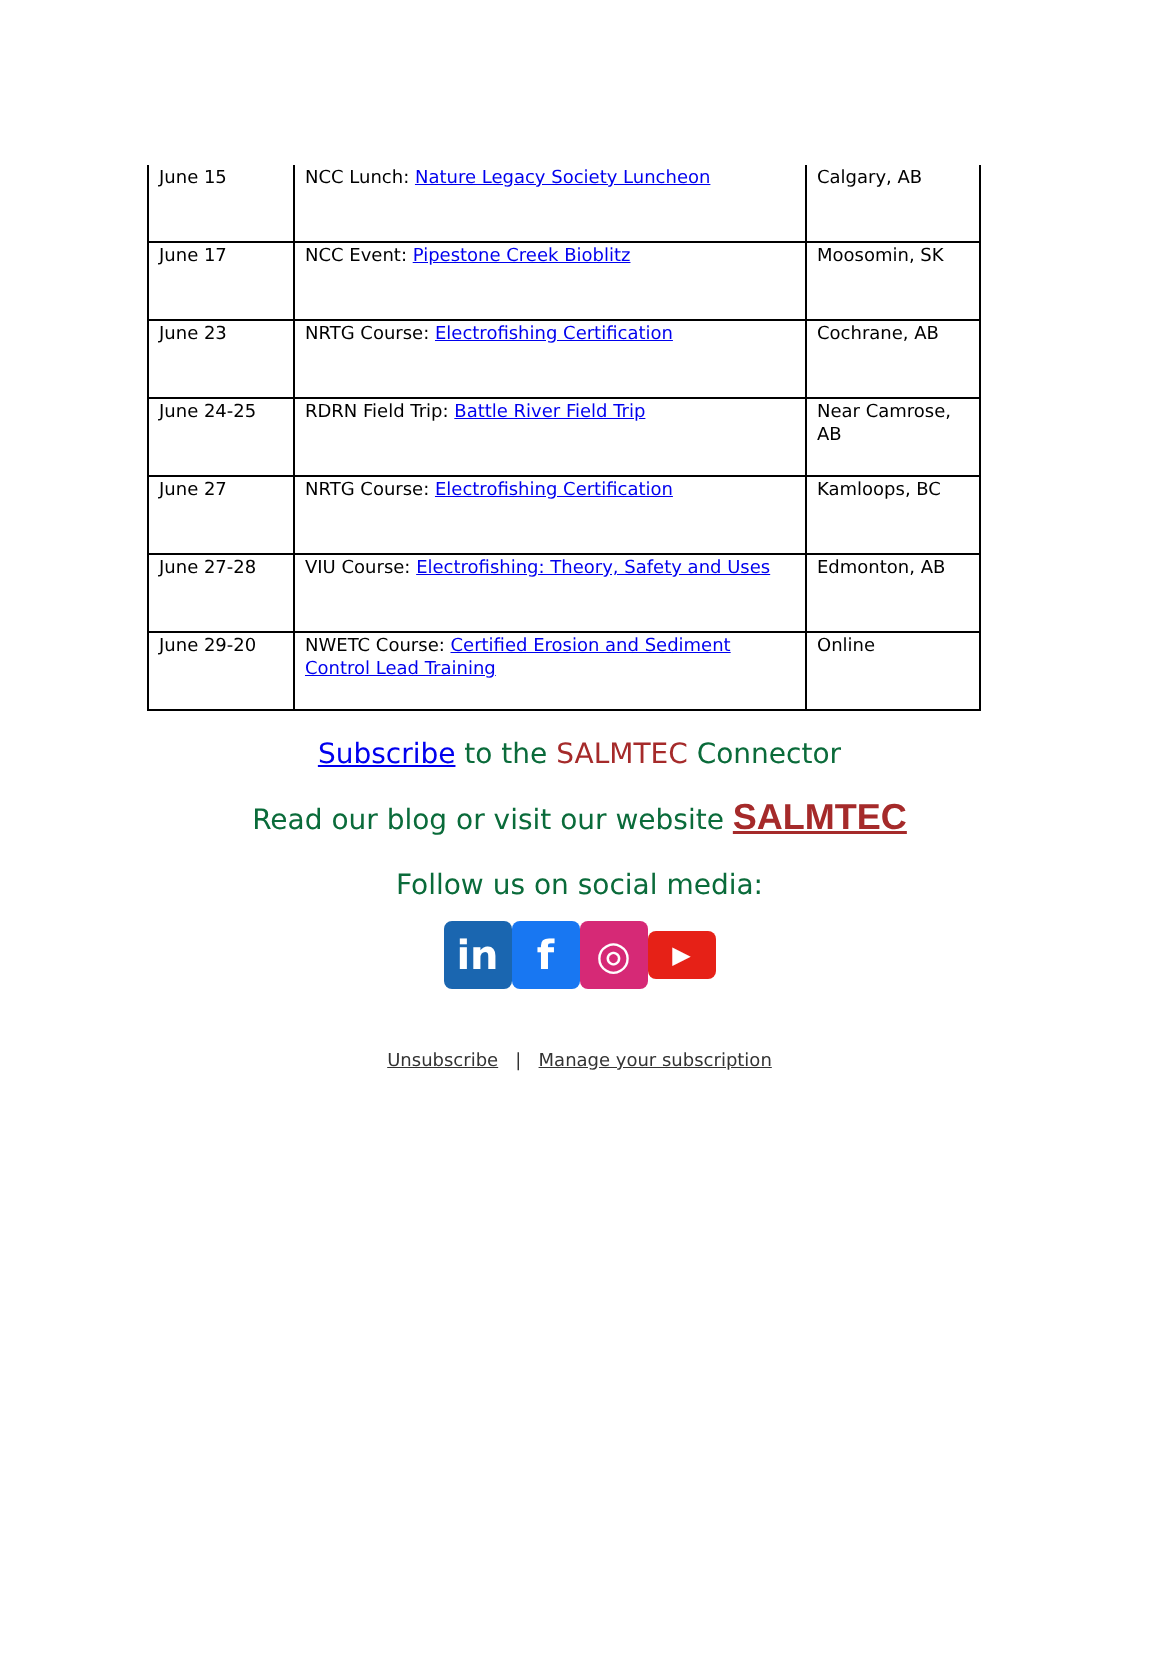| June 15 | NCC Lunch: Nature Legacy Society Luncheon | Calgary, AB |
| June 17 | NCC Event: Pipestone Creek Bioblitz | Moosomin, SK |
| June 23 | NRTG Course: Electrofishing Certification | Cochrane, AB |
| June 24-25 | RDRN Field Trip: Battle River Field Trip | Near Camrose, AB |
| June 27 | NRTG Course: Electrofishing Certification | Kamloops, BC |
| June 27-28 | VIU Course: Electrofishing: Theory, Safety and Uses | Edmonton, AB |
| June 29-20 | NWETC Course: Certified Erosion and Sediment Control Lead Training | Online |
Subscribe to the SALMTEC Connector
Read our blog or visit our website SALMTEC
Follow us on social media:
in f ◎
▶
Unsubscribe | Manage your subscription